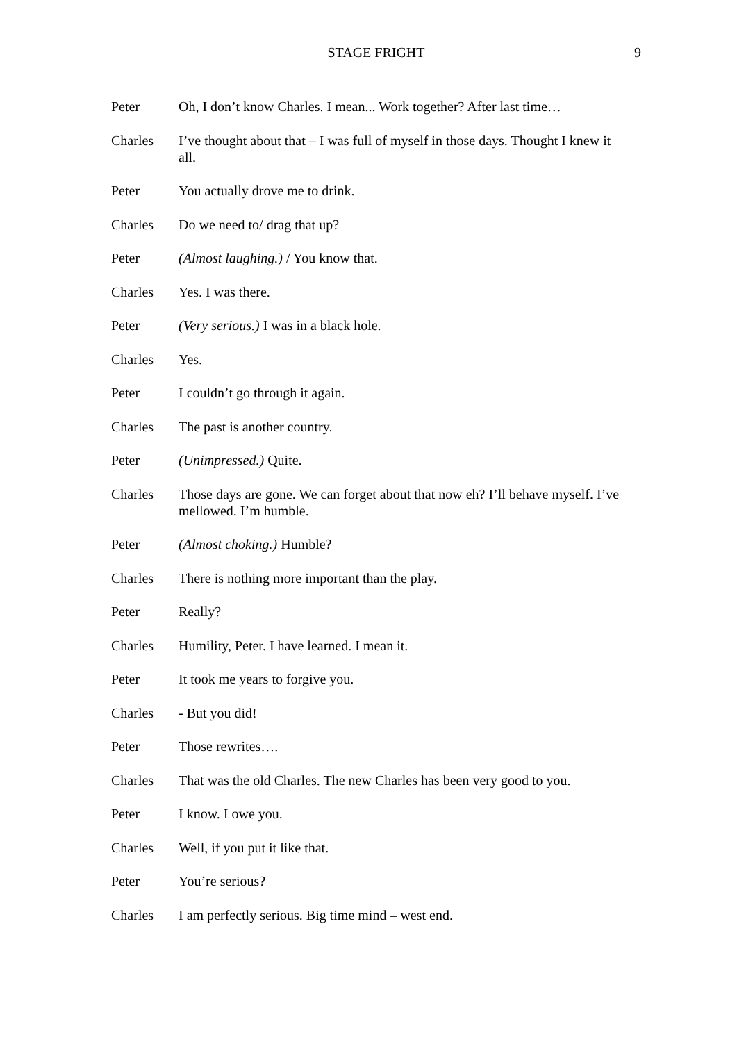STAGE FRIGHT 9
Peter Oh, I don’t know Charles. I mean... Work together? After last time…
Charles I’ve thought about that – I was full of myself in those days. Thought I knew it all.
Peter You actually drove me to drink.
Charles Do we need to/ drag that up?
Peter (Almost laughing.) / You know that.
Charles Yes. I was there.
Peter (Very serious.) I was in a black hole.
Charles Yes.
Peter I couldn’t go through it again.
Charles The past is another country.
Peter (Unimpressed.) Quite.
Charles Those days are gone. We can forget about that now eh? I’ll behave myself. I’ve mellowed. I’m humble.
Peter (Almost choking.) Humble?
Charles There is nothing more important than the play.
Peter Really?
Charles Humility, Peter. I have learned. I mean it.
Peter It took me years to forgive you.
Charles - But you did!
Peter Those rewrites….
Charles That was the old Charles. The new Charles has been very good to you.
Peter I know. I owe you.
Charles Well, if you put it like that.
Peter You’re serious?
Charles I am perfectly serious. Big time mind – west end.